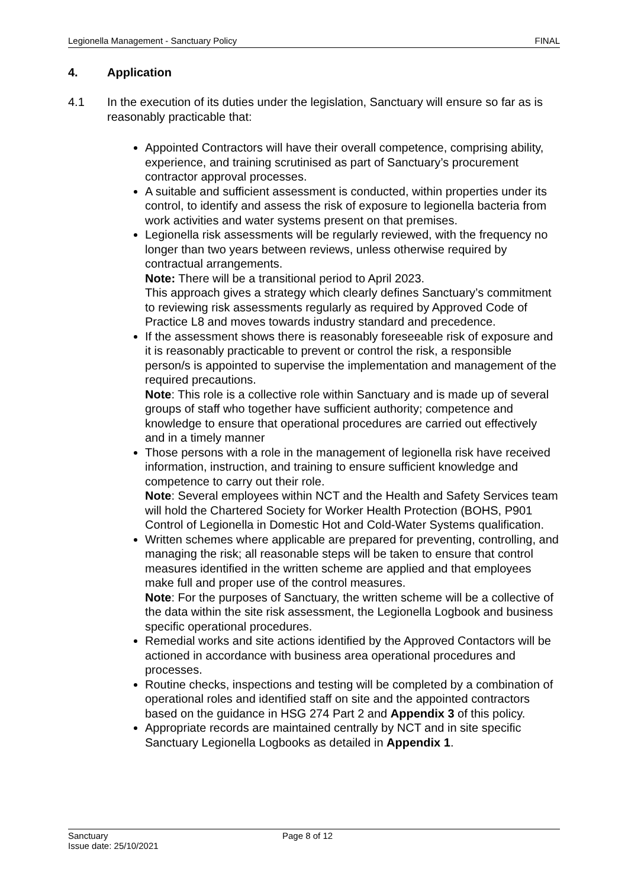Legionella Management - Sanctuary Policy FINAL
4. Application
4.1 In the execution of its duties under the legislation, Sanctuary will ensure so far as is reasonably practicable that:
Appointed Contractors will have their overall competence, comprising ability, experience, and training scrutinised as part of Sanctuary’s procurement contractor approval processes.
A suitable and sufficient assessment is conducted, within properties under its control, to identify and assess the risk of exposure to legionella bacteria from work activities and water systems present on that premises.
Legionella risk assessments will be regularly reviewed, with the frequency no longer than two years between reviews, unless otherwise required by contractual arrangements.
Note: There will be a transitional period to April 2023.
This approach gives a strategy which clearly defines Sanctuary’s commitment to reviewing risk assessments regularly as required by Approved Code of Practice L8 and moves towards industry standard and precedence.
If the assessment shows there is reasonably foreseeable risk of exposure and it is reasonably practicable to prevent or control the risk, a responsible person/s is appointed to supervise the implementation and management of the required precautions.
Note: This role is a collective role within Sanctuary and is made up of several groups of staff who together have sufficient authority; competence and knowledge to ensure that operational procedures are carried out effectively and in a timely manner
Those persons with a role in the management of legionella risk have received information, instruction, and training to ensure sufficient knowledge and competence to carry out their role.
Note: Several employees within NCT and the Health and Safety Services team will hold the Chartered Society for Worker Health Protection (BOHS, P901 Control of Legionella in Domestic Hot and Cold-Water Systems qualification.
Written schemes where applicable are prepared for preventing, controlling, and managing the risk; all reasonable steps will be taken to ensure that control measures identified in the written scheme are applied and that employees make full and proper use of the control measures.
Note: For the purposes of Sanctuary, the written scheme will be a collective of the data within the site risk assessment, the Legionella Logbook and business specific operational procedures.
Remedial works and site actions identified by the Approved Contactors will be actioned in accordance with business area operational procedures and processes.
Routine checks, inspections and testing will be completed by a combination of operational roles and identified staff on site and the appointed contractors based on the guidance in HSG 274 Part 2 and Appendix 3 of this policy.
Appropriate records are maintained centrally by NCT and in site specific Sanctuary Legionella Logbooks as detailed in Appendix 1.
Sanctuary
Issue date: 25/10/2021
Page 8 of 12